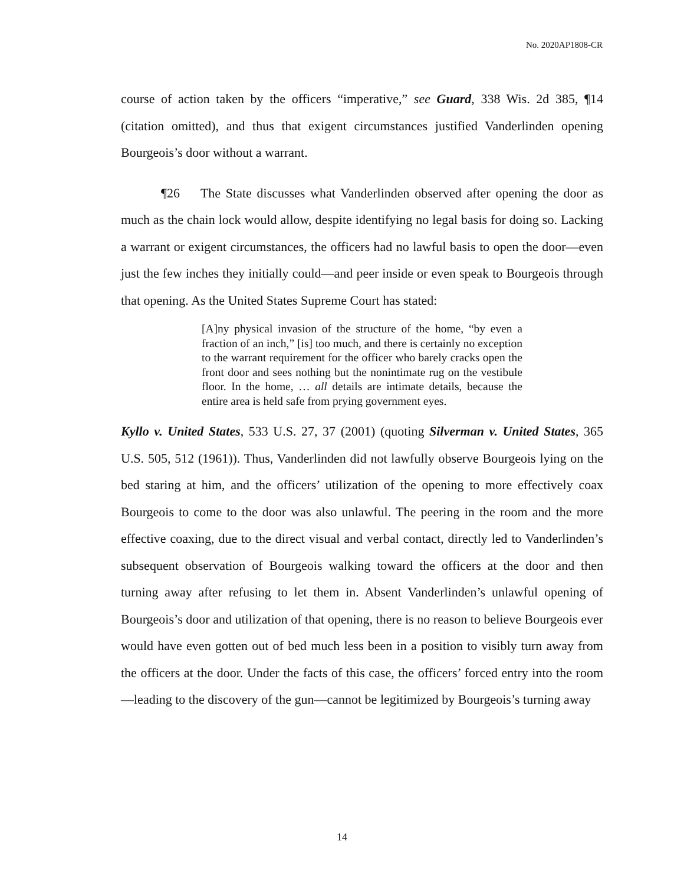No. 2020AP1808-CR
course of action taken by the officers “imperative,” see Guard, 338 Wis. 2d 385, ¶14 (citation omitted), and thus that exigent circumstances justified Vanderlinden opening Bourgeois’s door without a warrant.
¶26 The State discusses what Vanderlinden observed after opening the door as much as the chain lock would allow, despite identifying no legal basis for doing so. Lacking a warrant or exigent circumstances, the officers had no lawful basis to open the door—even just the few inches they initially could—and peer inside or even speak to Bourgeois through that opening. As the United States Supreme Court has stated:
[A]ny physical invasion of the structure of the home, “by even a fraction of an inch,” [is] too much, and there is certainly no exception to the warrant requirement for the officer who barely cracks open the front door and sees nothing but the nonintimate rug on the vestibule floor. In the home, … all details are intimate details, because the entire area is held safe from prying government eyes.
Kyllo v. United States, 533 U.S. 27, 37 (2001) (quoting Silverman v. United States, 365 U.S. 505, 512 (1961)). Thus, Vanderlinden did not lawfully observe Bourgeois lying on the bed staring at him, and the officers’ utilization of the opening to more effectively coax Bourgeois to come to the door was also unlawful. The peering in the room and the more effective coaxing, due to the direct visual and verbal contact, directly led to Vanderlinden’s subsequent observation of Bourgeois walking toward the officers at the door and then turning away after refusing to let them in. Absent Vanderlinden’s unlawful opening of Bourgeois’s door and utilization of that opening, there is no reason to believe Bourgeois ever would have even gotten out of bed much less been in a position to visibly turn away from the officers at the door. Under the facts of this case, the officers’ forced entry into the room—leading to the discovery of the gun—cannot be legitimized by Bourgeois’s turning away
14